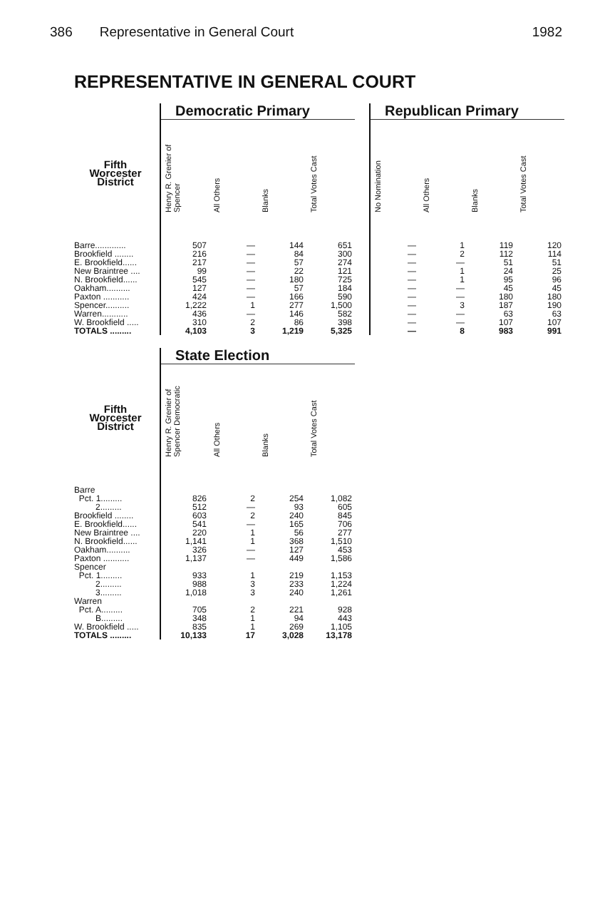386 Representative in General Court 1982
REPRESENTATIVE IN GENERAL COURT
| | Democratic Primary | | | |
| --- | --- | --- | --- | --- |
| Fifth Worcester District | Henry R. Grenier of Spencer | All Others | Blanks | Total Votes Cast |
| Barre............. | 507 | — | 144 | 651 |
| Brookfield ........ | 216 | — | 84 | 300 |
| E. Brookfield...... | 217 | — | 57 | 274 |
| New Braintree .... | 99 | — | 22 | 121 |
| N. Brookfield...... | 545 | — | 180 | 725 |
| Oakham.......... | 127 | — | 57 | 184 |
| Paxton ........... | 424 | — | 166 | 590 |
| Spencer.......... | 1,222 | 1 | 277 | 1,500 |
| Warren........... | 436 | — | 146 | 582 |
| W. Brookfield ..... | 310 | 2 | 86 | 398 |
| TOTALS ......... | 4,103 | 3 | 1,219 | 5,325 |
| Republican Primary | | | |
| --- | --- | --- | --- |
| No Nomination | All Others | Blanks | Total Votes Cast |
| — | 1 | 119 | 120 |
| — | 2 | 112 | 114 |
| — | — | 51 | 51 |
| — | 1 | 24 | 25 |
| — | 1 | 95 | 96 |
| — | — | 45 | 45 |
| — | — | 180 | 180 |
| — | 3 | 187 | 190 |
| — | — | 63 | 63 |
| — | — | 107 | 107 |
| — | 8 | 983 | 991 |
| | State Election | | | |
| --- | --- | --- | --- | --- |
| Fifth Worcester District | Henry R. Grenier of Spencer Democratic | All Others | Blanks | Total Votes Cast |
| Barre | | | | |
| Pct. 1......... | 826 | 2 | 254 | 1,082 |
| 2......... | 512 | — | 93 | 605 |
| Brookfield ........ | 603 | 2 | 240 | 845 |
| E. Brookfield...... | 541 | — | 165 | 706 |
| New Braintree .... | 220 | 1 | 56 | 277 |
| N. Brookfield...... | 1,141 | 1 | 368 | 1,510 |
| Oakham.......... | 326 | — | 127 | 453 |
| Paxton ........... | 1,137 | — | 449 | 1,586 |
| Spencer | | | | |
| Pct. 1......... | 933 | 1 | 219 | 1,153 |
| 2......... | 988 | 3 | 233 | 1,224 |
| 3......... | 1,018 | 3 | 240 | 1,261 |
| Warren | | | | |
| Pct. A......... | 705 | 2 | 221 | 928 |
| B......... | 348 | 1 | 94 | 443 |
| W. Brookfield ..... | 835 | 1 | 269 | 1,105 |
| TOTALS ......... | 10,133 | 17 | 3,028 | 13,178 |